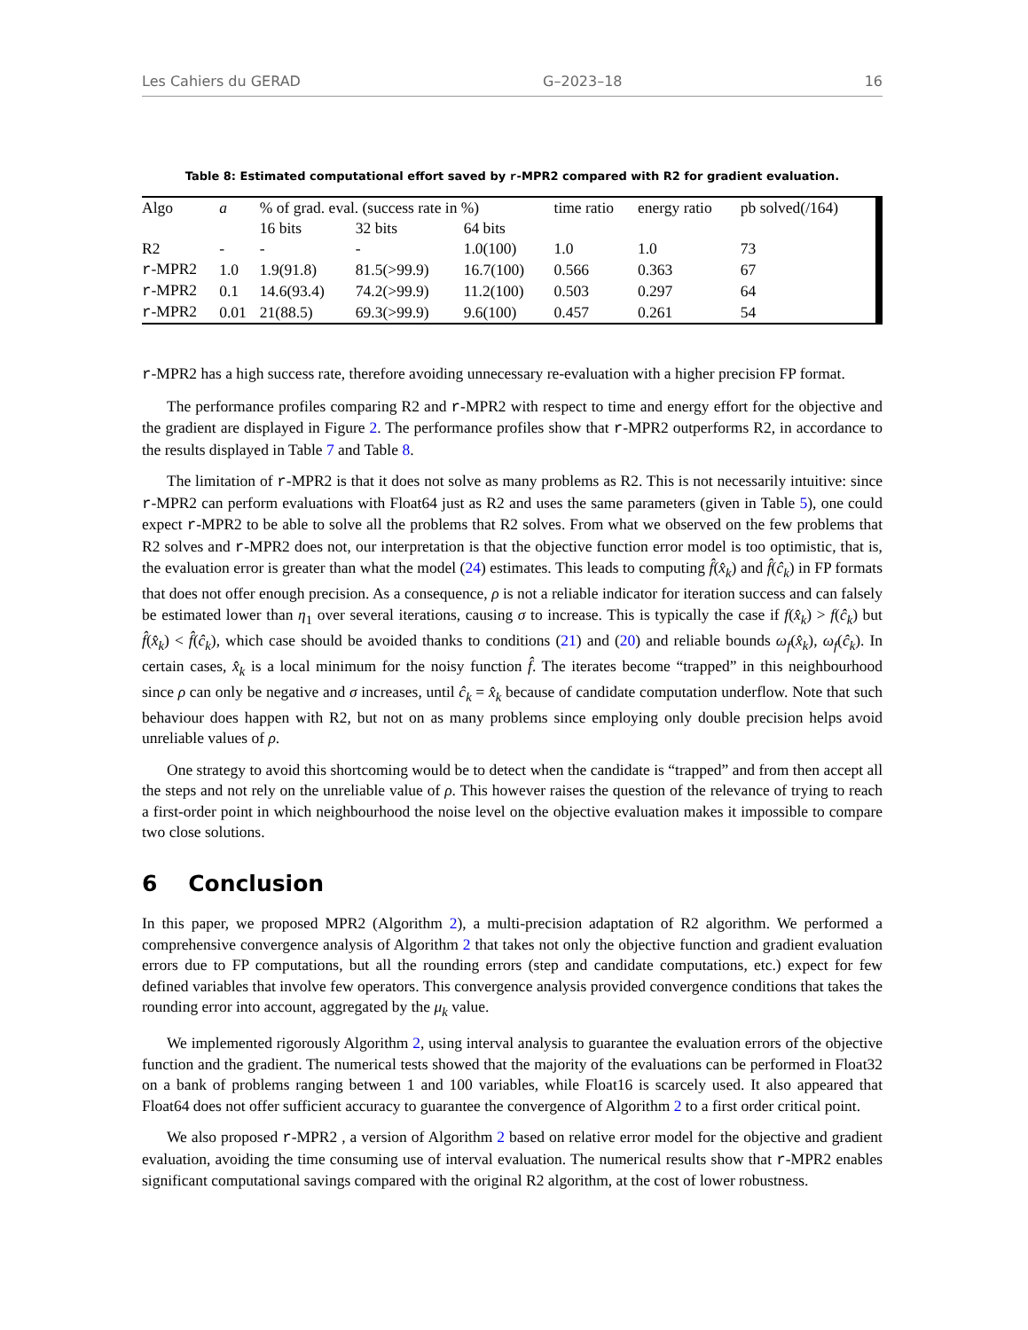Les Cahiers du GERAD G–2023–18 16
Table 8: Estimated computational effort saved by r-MPR2 compared with R2 for gradient evaluation.
| Algo | a | % of grad. eval. (success rate in %) | | | time ratio | energy ratio | pb solved(/164) |
| --- | --- | --- | --- | --- | --- | --- | --- |
| | | 16 bits | 32 bits | 64 bits | | | |
| R2 | - | - | - | 1.0(100) | 1.0 | 1.0 | 73 |
| r -MPR2 | 1.0 | 1.9(91.8) | 81.5(>99.9) | 16.7(100) | 0.566 | 0.363 | 67 |
| r -MPR2 | 0.1 | 14.6(93.4) | 74.2(>99.9) | 11.2(100) | 0.503 | 0.297 | 64 |
| r -MPR2 | 0.01 | 21(88.5) | 69.3(>99.9) | 9.6(100) | 0.457 | 0.261 | 54 |
r-MPR2 has a high success rate, therefore avoiding unnecessary re-evaluation with a higher precision FP format.
The performance profiles comparing R2 and r-MPR2 with respect to time and energy effort for the objective and the gradient are displayed in Figure 2. The performance profiles show that r-MPR2 outperforms R2, in accordance to the results displayed in Table 7 and Table 8.
The limitation of r-MPR2 is that it does not solve as many problems as R2. This is not necessarily intuitive: since r-MPR2 can perform evaluations with Float64 just as R2 and uses the same parameters (given in Table 5), one could expect r-MPR2 to be able to solve all the problems that R2 solves. From what we observed on the few problems that R2 solves and r-MPR2 does not, our interpretation is that the objective function error model is too optimistic, that is, the evaluation error is greater than what the model (24) estimates. This leads to computing f̂(x̂<sub>k</sub>) and f̂(ĉ<sub>k</sub>) in FP formats that does not offer enough precision. As a consequence, ρ is not a reliable indicator for iteration success and can falsely be estimated lower than η<sub>1</sub> over several iterations, causing σ to increase. This is typically the case if f(x̂<sub>k</sub>) > f(ĉ<sub>k</sub>) but f̂(x̂<sub>k</sub>) < f̂(ĉ<sub>k</sub>), which case should be avoided thanks to conditions (21) and (20) and reliable bounds ω<sub>f</sub>(x̂<sub>k</sub>), ω<sub>f</sub>(ĉ<sub>k</sub>). In certain cases, x̂<sub>k</sub> is a local minimum for the noisy function f̂. The iterates become “trapped” in this neighbourhood since ρ can only be negative and σ increases, until ĉ<sub>k</sub> = x̂<sub>k</sub> because of candidate computation underflow. Note that such behaviour does happen with R2, but not on as many problems since employing only double precision helps avoid unreliable values of ρ.
One strategy to avoid this shortcoming would be to detect when the candidate is “trapped” and from then accept all the steps and not rely on the unreliable value of ρ. This however raises the question of the relevance of trying to reach a first-order point in which neighbourhood the noise level on the objective evaluation makes it impossible to compare two close solutions.
6 Conclusion
In this paper, we proposed MPR2 (Algorithm 2), a multi-precision adaptation of R2 algorithm. We performed a comprehensive convergence analysis of Algorithm 2 that takes not only the objective function and gradient evaluation errors due to FP computations, but all the rounding errors (step and candidate computations, etc.) expect for few defined variables that involve few operators. This convergence analysis provided convergence conditions that takes the rounding error into account, aggregated by the μ<sub>k</sub> value.
We implemented rigorously Algorithm 2, using interval analysis to guarantee the evaluation errors of the objective function and the gradient. The numerical tests showed that the majority of the evaluations can be performed in Float32 on a bank of problems ranging between 1 and 100 variables, while Float16 is scarcely used. It also appeared that Float64 does not offer sufficient accuracy to guarantee the convergence of Algorithm 2 to a first order critical point.
We also proposed r-MPR2 , a version of Algorithm 2 based on relative error model for the objective and gradient evaluation, avoiding the time consuming use of interval evaluation. The numerical results show that r-MPR2 enables significant computational savings compared with the original R2 algorithm, at the cost of lower robustness.